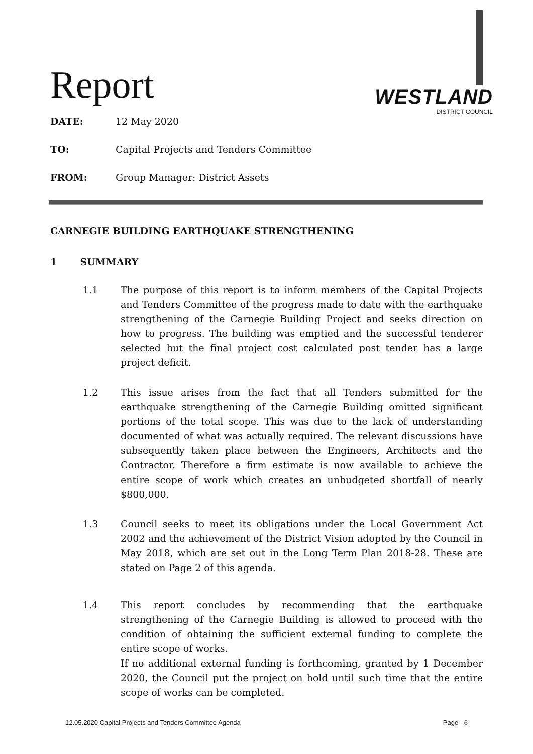Report
WESTLAND
DISTRICT COUNCIL
DATE: 12 May 2020
TO: Capital Projects and Tenders Committee
FROM: Group Manager: District Assets
CARNEGIE BUILDING EARTHQUAKE STRENGTHENING
1 SUMMARY
1.1 The purpose of this report is to inform members of the Capital Projects and Tenders Committee of the progress made to date with the earthquake strengthening of the Carnegie Building Project and seeks direction on how to progress. The building was emptied and the successful tenderer selected but the final project cost calculated post tender has a large project deficit.
1.2 This issue arises from the fact that all Tenders submitted for the earthquake strengthening of the Carnegie Building omitted significant portions of the total scope. This was due to the lack of understanding documented of what was actually required. The relevant discussions have subsequently taken place between the Engineers, Architects and the Contractor. Therefore a firm estimate is now available to achieve the entire scope of work which creates an unbudgeted shortfall of nearly $800,000.
1.3 Council seeks to meet its obligations under the Local Government Act 2002 and the achievement of the District Vision adopted by the Council in May 2018, which are set out in the Long Term Plan 2018-28. These are stated on Page 2 of this agenda.
1.4 This report concludes by recommending that the earthquake strengthening of the Carnegie Building is allowed to proceed with the condition of obtaining the sufficient external funding to complete the entire scope of works.
If no additional external funding is forthcoming, granted by 1 December 2020, the Council put the project on hold until such time that the entire scope of works can be completed.
12.05.2020 Capital Projects and Tenders Committee Agenda Page - 6